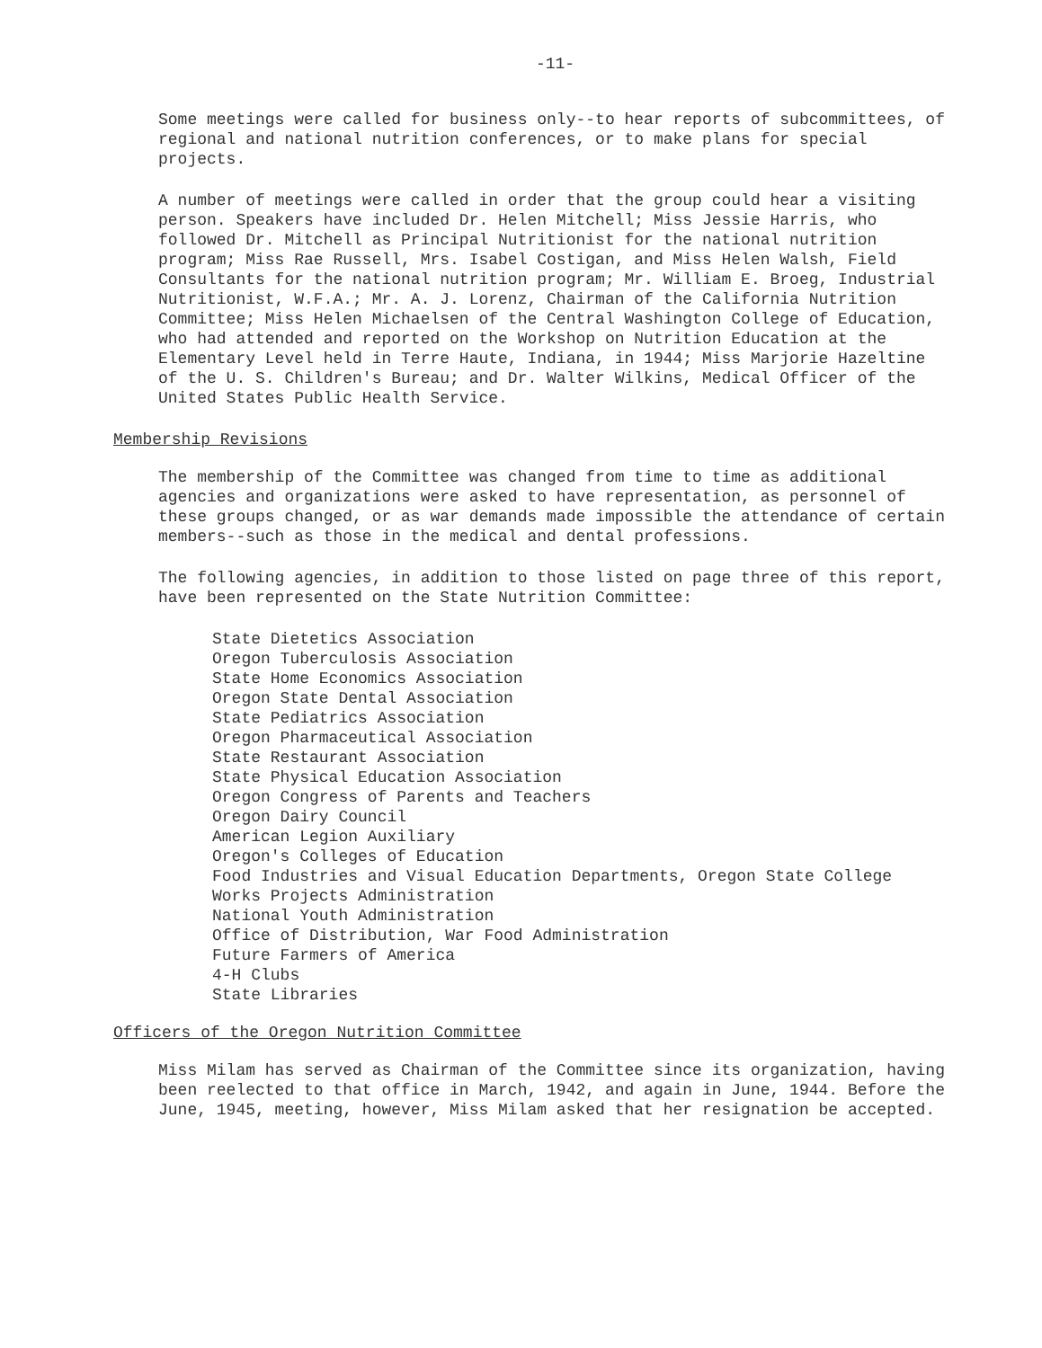-11-
Some meetings were called for business only--to hear reports of subcommittees, of regional and national nutrition conferences, or to make plans for special projects.
A number of meetings were called in order that the group could hear a visiting person. Speakers have included Dr. Helen Mitchell; Miss Jessie Harris, who followed Dr. Mitchell as Principal Nutritionist for the national nutrition program; Miss Rae Russell, Mrs. Isabel Costigan, and Miss Helen Walsh, Field Consultants for the national nutrition program; Mr. William E. Broeg, Industrial Nutritionist, W.F.A.; Mr. A. J. Lorenz, Chairman of the California Nutrition Committee; Miss Helen Michaelsen of the Central Washington College of Education, who had attended and reported on the Workshop on Nutrition Education at the Elementary Level held in Terre Haute, Indiana, in 1944; Miss Marjorie Hazeltine of the U. S. Children's Bureau; and Dr. Walter Wilkins, Medical Officer of the United States Public Health Service.
Membership Revisions
The membership of the Committee was changed from time to time as additional agencies and organizations were asked to have representation, as personnel of these groups changed, or as war demands made impossible the attendance of certain members--such as those in the medical and dental professions.
The following agencies, in addition to those listed on page three of this report, have been represented on the State Nutrition Committee:
State Dietetics Association
Oregon Tuberculosis Association
State Home Economics Association
Oregon State Dental Association
State Pediatrics Association
Oregon Pharmaceutical Association
State Restaurant Association
State Physical Education Association
Oregon Congress of Parents and Teachers
Oregon Dairy Council
American Legion Auxiliary
Oregon's Colleges of Education
Food Industries and Visual Education Departments, Oregon State College
Works Projects Administration
National Youth Administration
Office of Distribution, War Food Administration
Future Farmers of America
4-H Clubs
State Libraries
Officers of the Oregon Nutrition Committee
Miss Milam has served as Chairman of the Committee since its organization, having been reelected to that office in March, 1942, and again in June, 1944. Before the June, 1945, meeting, however, Miss Milam asked that her resignation be accepted.